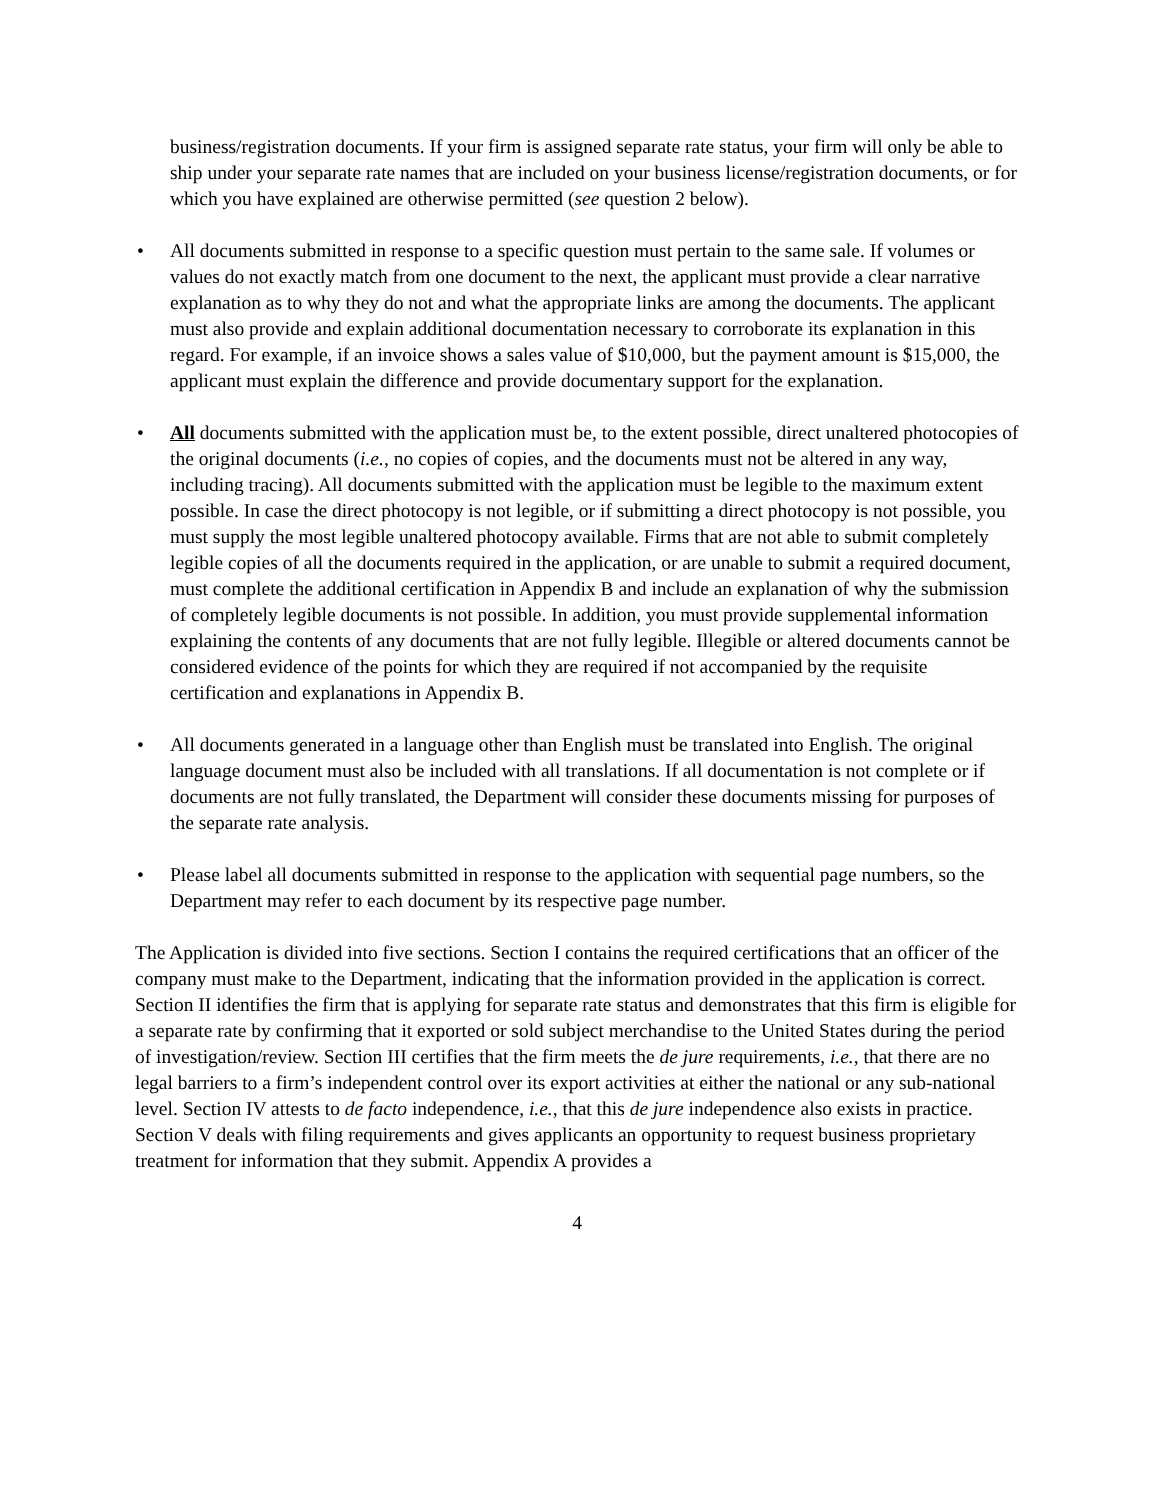business/registration documents. If your firm is assigned separate rate status, your firm will only be able to ship under your separate rate names that are included on your business license/registration documents, or for which you have explained are otherwise permitted (see question 2 below).
• All documents submitted in response to a specific question must pertain to the same sale. If volumes or values do not exactly match from one document to the next, the applicant must provide a clear narrative explanation as to why they do not and what the appropriate links are among the documents. The applicant must also provide and explain additional documentation necessary to corroborate its explanation in this regard. For example, if an invoice shows a sales value of $10,000, but the payment amount is $15,000, the applicant must explain the difference and provide documentary support for the explanation.
• All documents submitted with the application must be, to the extent possible, direct unaltered photocopies of the original documents (i.e., no copies of copies, and the documents must not be altered in any way, including tracing). All documents submitted with the application must be legible to the maximum extent possible. In case the direct photocopy is not legible, or if submitting a direct photocopy is not possible, you must supply the most legible unaltered photocopy available. Firms that are not able to submit completely legible copies of all the documents required in the application, or are unable to submit a required document, must complete the additional certification in Appendix B and include an explanation of why the submission of completely legible documents is not possible. In addition, you must provide supplemental information explaining the contents of any documents that are not fully legible. Illegible or altered documents cannot be considered evidence of the points for which they are required if not accompanied by the requisite certification and explanations in Appendix B.
• All documents generated in a language other than English must be translated into English. The original language document must also be included with all translations. If all documentation is not complete or if documents are not fully translated, the Department will consider these documents missing for purposes of the separate rate analysis.
• Please label all documents submitted in response to the application with sequential page numbers, so the Department may refer to each document by its respective page number.
The Application is divided into five sections. Section I contains the required certifications that an officer of the company must make to the Department, indicating that the information provided in the application is correct. Section II identifies the firm that is applying for separate rate status and demonstrates that this firm is eligible for a separate rate by confirming that it exported or sold subject merchandise to the United States during the period of investigation/review. Section III certifies that the firm meets the de jure requirements, i.e., that there are no legal barriers to a firm’s independent control over its export activities at either the national or any sub-national level. Section IV attests to de facto independence, i.e., that this de jure independence also exists in practice. Section V deals with filing requirements and gives applicants an opportunity to request business proprietary treatment for information that they submit. Appendix A provides a
4